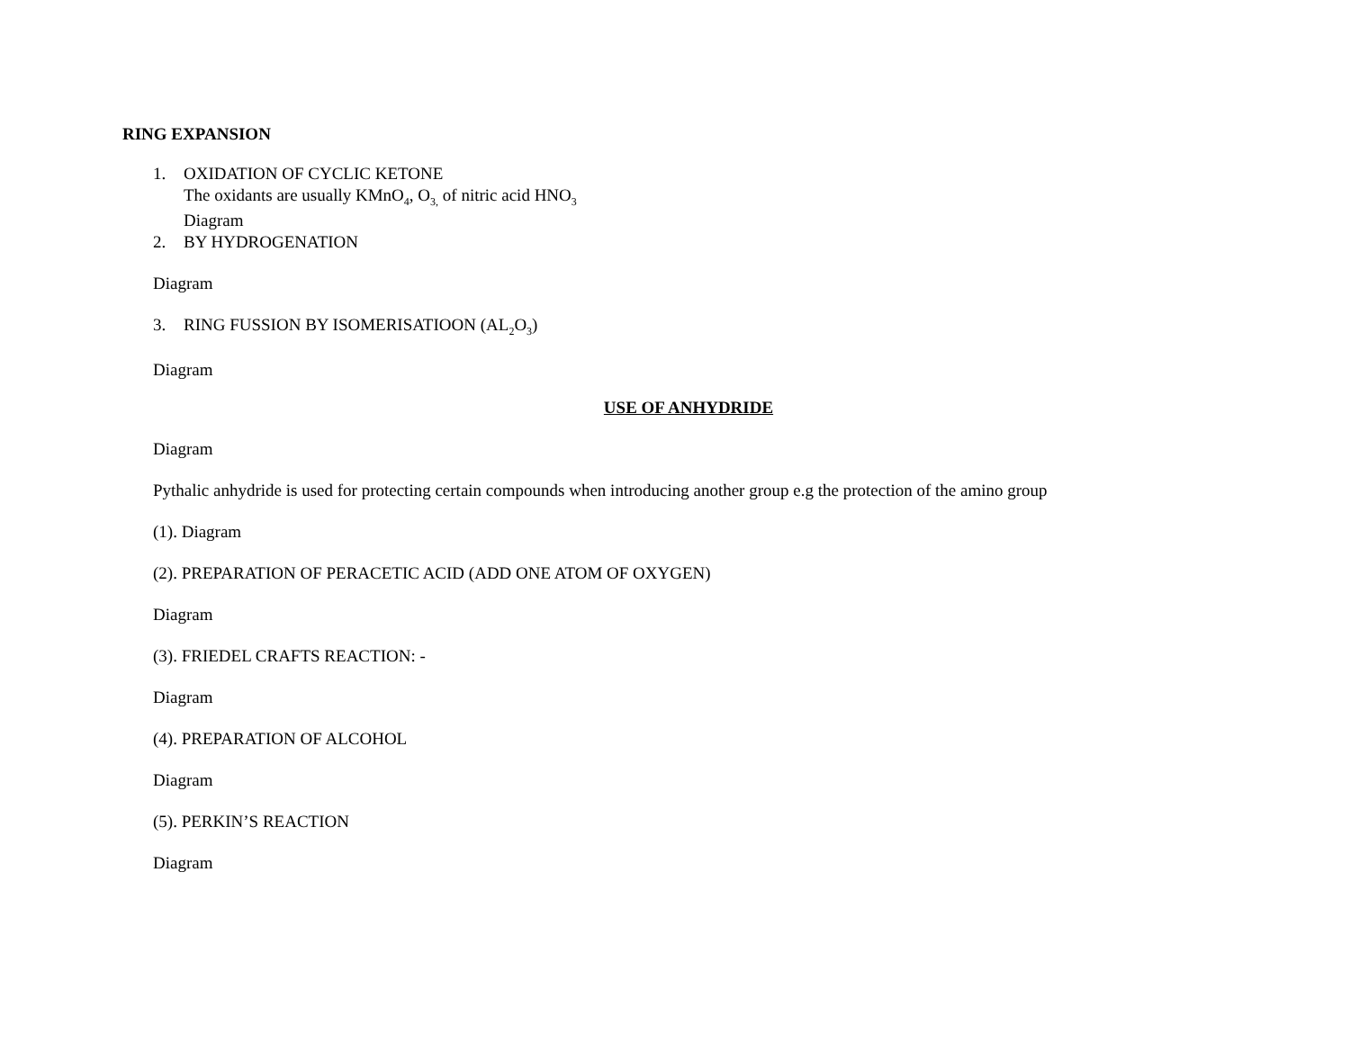RING EXPANSION
1. OXIDATION OF CYCLIC KETONE
The oxidants are usually KMnO<sub>4</sub>, O<sub>3,</sub> of nitric acid HNO<sub>3</sub>
Diagram
2. BY HYDROGENATION
Diagram
3. RING FUSSION BY ISOMERISATIOON (AL<sub>2</sub>O<sub>3</sub>)
Diagram
USE OF ANHYDRIDE
Diagram
Pythalic anhydride is used for protecting certain compounds when introducing another group e.g the protection of the amino group
(1). Diagram
(2). PREPARATION OF PERACETIC ACID (ADD ONE ATOM OF OXYGEN)
Diagram
(3). FRIEDEL CRAFTS REACTION: -
Diagram
(4). PREPARATION OF ALCOHOL
Diagram
(5). PERKIN’S REACTION
Diagram